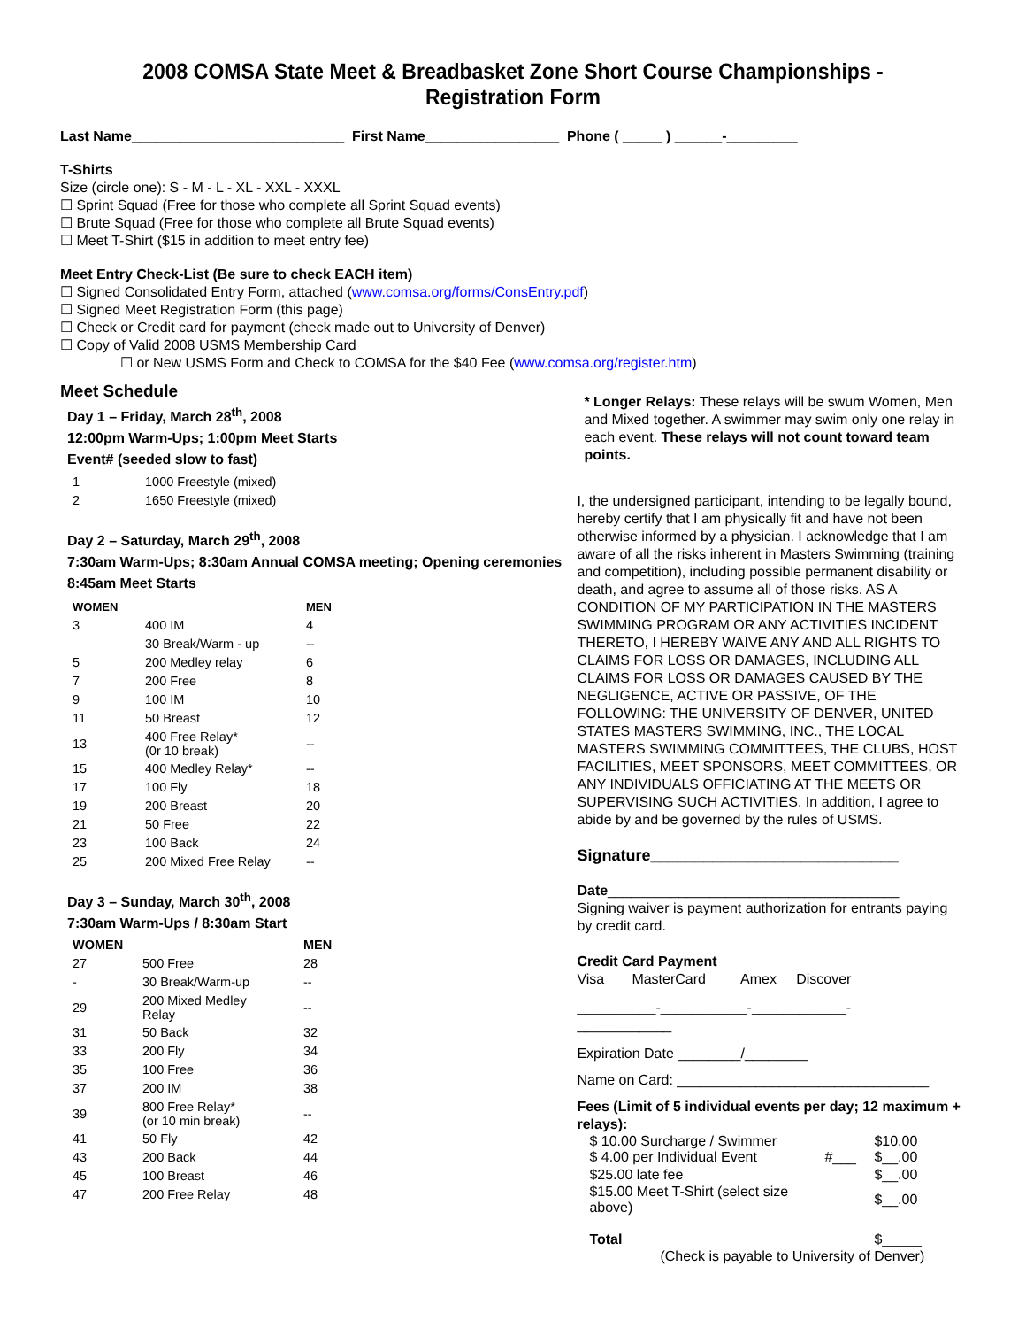2008 COMSA State Meet & Breadbasket Zone Short Course Championships - Registration Form
Last Name___________________________ First Name_________________ Phone ( _____ ) ______-_________
T-Shirts
Size (circle one): S - M - L - XL - XXL - XXXL
☐ Sprint Squad (Free for those who complete all Sprint Squad events)
☐ Brute Squad (Free for those who complete all Brute Squad events)
☐ Meet T-Shirt ($15 in addition to meet entry fee)
Meet Entry Check-List (Be sure to check EACH item)
☐ Signed Consolidated Entry Form, attached (www.comsa.org/forms/ConsEntry.pdf)
☐ Signed Meet Registration Form (this page)
☐ Check or Credit card for payment (check made out to University of Denver)
☐ Copy of Valid 2008 USMS Membership Card
☐ or New USMS Form and Check to COMSA for the $40 Fee (www.comsa.org/register.htm)
Meet Schedule
Day 1 – Friday, March 28<sup>th</sup>, 2008
12:00pm Warm-Ups; 1:00pm Meet Starts
Event# (seeded slow to fast)
| 1 | 1000 Freestyle (mixed) |
| 2 | 1650 Freestyle (mixed) |
Day 2 – Saturday, March 29<sup>th</sup>, 2008
7:30am Warm-Ups; 8:30am Annual COMSA meeting; Opening ceremonies
8:45am Meet Starts
| WOMEN | | MEN |
| --- | --- | --- |
| 3 | 400 IM | 4 |
| | 30 Break/Warm - up | -- |
| 5 | 200 Medley relay | 6 |
| 7 | 200 Free | 8 |
| 9 | 100 IM | 10 |
| 11 | 50 Breast | 12 |
| 13 | 400 Free Relay* (0r 10 break) | -- |
| 15 | 400 Medley Relay* | -- |
| 17 | 100 Fly | 18 |
| 19 | 200 Breast | 20 |
| 21 | 50 Free | 22 |
| 23 | 100 Back | 24 |
| 25 | 200 Mixed Free Relay | -- |
Day 3 – Sunday, March 30<sup>th</sup>, 2008
7:30am Warm-Ups / 8:30am Start
| WOMEN | | MEN |
| --- | --- | --- |
| 27 | 500 Free | 28 |
| - | 30 Break/Warm-up | -- |
| 29 | 200 Mixed Medley Relay | -- |
| 31 | 50 Back | 32 |
| 33 | 200 Fly | 34 |
| 35 | 100 Free | 36 |
| 37 | 200 IM | 38 |
| 39 | 800 Free Relay* (or 10 min break) | -- |
| 41 | 50 Fly | 42 |
| 43 | 200 Back | 44 |
| 45 | 100 Breast | 46 |
| 47 | 200 Free Relay | 48 |
* Longer Relays: These relays will be swum Women, Men and Mixed together. A swimmer may swim only one relay in each event. These relays will not count toward team points.
I, the undersigned participant, intending to be legally bound, hereby certify that I am physically fit and have not been otherwise informed by a physician. I acknowledge that I am aware of all the risks inherent in Masters Swimming (training and competition), including possible permanent disability or death, and agree to assume all of those risks. AS A CONDITION OF MY PARTICIPATION IN THE MASTERS SWIMMING PROGRAM OR ANY ACTIVITIES INCIDENT THERETO, I HEREBY WAIVE ANY AND ALL RIGHTS TO CLAIMS FOR LOSS OR DAMAGES, INCLUDING ALL CLAIMS FOR LOSS OR DAMAGES CAUSED BY THE NEGLIGENCE, ACTIVE OR PASSIVE, OF THE FOLLOWING: THE UNIVERSITY OF DENVER, UNITED STATES MASTERS SWIMMING, INC., THE LOCAL MASTERS SWIMMING COMMITTEES, THE CLUBS, HOST FACILITIES, MEET SPONSORS, MEET COMMITTEES, OR ANY INDIVIDUALS OFFICIATING AT THE MEETS OR SUPERVISING SUCH ACTIVITIES. In addition, I agree to abide by and be governed by the rules of USMS.
Signature____________________________
Date_____________________________________
Signing waiver is payment authorization for entrants paying by credit card.
Credit Card Payment
Visa MasterCard Amex Discover
__________-___________-____________-
____________
Expiration Date ________/________
Name on Card: ________________________________
Fees (Limit of 5 individual events per day; 12 maximum + relays):
| $ 10.00 Surcharge / Swimmer | | $10.00 |
| $ 4.00 per Individual Event | #___ | $__.00 |
| $25.00 late fee | | $__.00 |
| $15.00 Meet T-Shirt (select size above) | | $__.00 |
| Total | | $_____ |
(Check is payable to University of Denver)